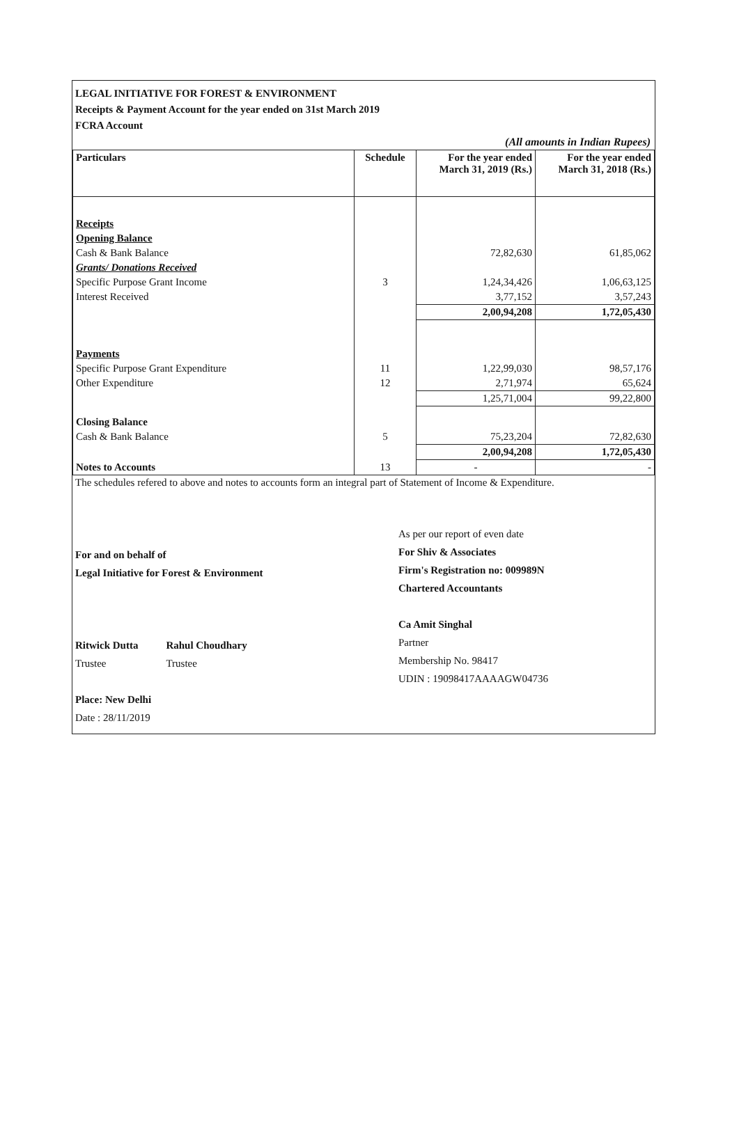LEGAL INITIATIVE FOR FOREST & ENVIRONMENT
Receipts & Payment Account for the year ended on 31st March 2019
FCRA Account
(All amounts in Indian Rupees)
| Particulars | Schedule | For the year ended March 31, 2019 (Rs.) | For the year ended March 31, 2018 (Rs.) |
| --- | --- | --- | --- |
| Receipts | | | |
| Opening Balance | | | |
| Cash & Bank Balance | | 72,82,630 | 61,85,062 |
| Grants/ Donations Received | | | |
| Specific Purpose Grant Income | 3 | 1,24,34,426 | 1,06,63,125 |
| Interest Received | | 3,77,152 | 3,57,243 |
| | | 2,00,94,208 | 1,72,05,430 |
| Payments | | | |
| Specific Purpose Grant Expenditure | 11 | 1,22,99,030 | 98,57,176 |
| Other Expenditure | 12 | 2,71,974 | 65,624 |
| | | 1,25,71,004 | 99,22,800 |
| Closing Balance | | | |
| Cash & Bank Balance | 5 | 75,23,204 | 72,82,630 |
| | | 2,00,94,208 | 1,72,05,430 |
| Notes to Accounts | 13 | - | - |
The schedules refered to above and notes to accounts form an integral part of Statement of Income & Expenditure.
For and on behalf of
Legal Initiative for Forest & Environment
Ritwick Dutta
Trustee
Rahul Choudhary
Trustee
Place: New Delhi
Date : 28/11/2019
As per our report of even date
For Shiv & Associates
Firm's Registration no: 009989N
Chartered Accountants
Ca Amit Singhal
Partner
Membership No. 98417
UDIN : 19098417AAAAGW04736